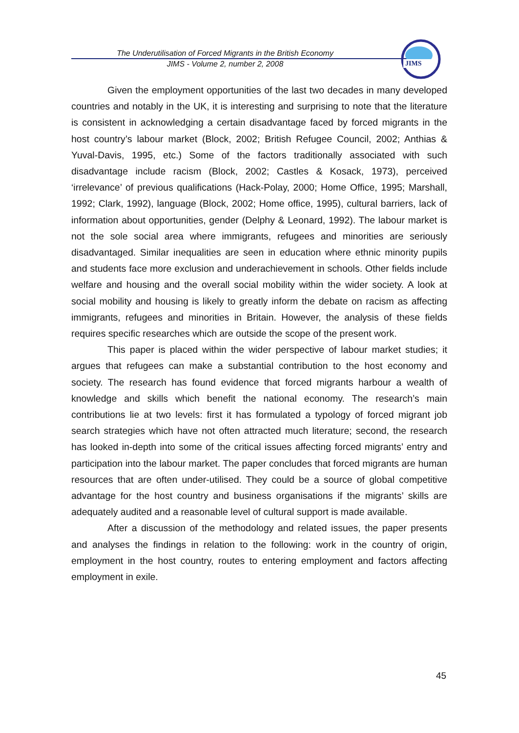The Underutilisation of Forced Migrants in the British Economy
JIMS - Volume 2, number 2, 2008
JIMS
Given the employment opportunities of the last two decades in many developed countries and notably in the UK, it is interesting and surprising to note that the literature is consistent in acknowledging a certain disadvantage faced by forced migrants in the host country’s labour market (Block, 2002; British Refugee Council, 2002; Anthias & Yuval-Davis, 1995, etc.) Some of the factors traditionally associated with such disadvantage include racism (Block, 2002; Castles & Kosack, 1973), perceived ‘irrelevance’ of previous qualifications (Hack-Polay, 2000; Home Office, 1995; Marshall, 1992; Clark, 1992), language (Block, 2002; Home office, 1995), cultural barriers, lack of information about opportunities, gender (Delphy & Leonard, 1992). The labour market is not the sole social area where immigrants, refugees and minorities are seriously disadvantaged. Similar inequalities are seen in education where ethnic minority pupils and students face more exclusion and underachievement in schools. Other fields include welfare and housing and the overall social mobility within the wider society. A look at social mobility and housing is likely to greatly inform the debate on racism as affecting immigrants, refugees and minorities in Britain. However, the analysis of these fields requires specific researches which are outside the scope of the present work.
This paper is placed within the wider perspective of labour market studies; it argues that refugees can make a substantial contribution to the host economy and society. The research has found evidence that forced migrants harbour a wealth of knowledge and skills which benefit the national economy. The research’s main contributions lie at two levels: first it has formulated a typology of forced migrant job search strategies which have not often attracted much literature; second, the research has looked in-depth into some of the critical issues affecting forced migrants’ entry and participation into the labour market. The paper concludes that forced migrants are human resources that are often under-utilised. They could be a source of global competitive advantage for the host country and business organisations if the migrants’ skills are adequately audited and a reasonable level of cultural support is made available.
After a discussion of the methodology and related issues, the paper presents and analyses the findings in relation to the following: work in the country of origin, employment in the host country, routes to entering employment and factors affecting employment in exile.
45